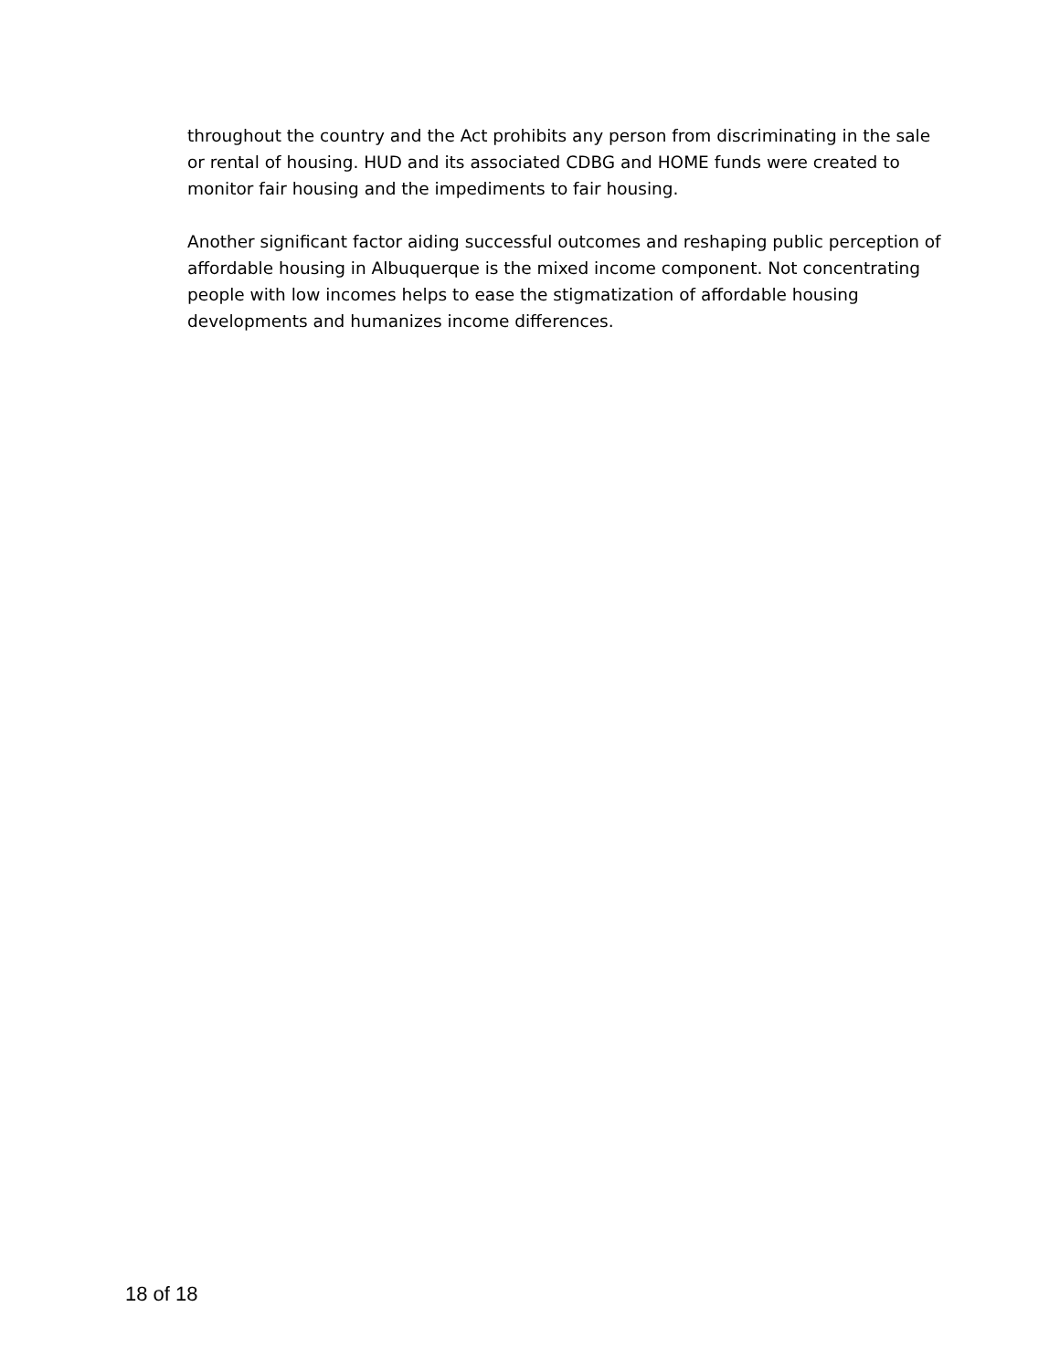throughout the country and the Act prohibits any person from discriminating in the sale or rental of housing. HUD and its associated CDBG and HOME funds were created to monitor fair housing and the impediments to fair housing.
Another significant factor aiding successful outcomes and reshaping public perception of affordable housing in Albuquerque is the mixed income component. Not concentrating people with low incomes helps to ease the stigmatization of affordable housing developments and humanizes income differences.
18 of 18